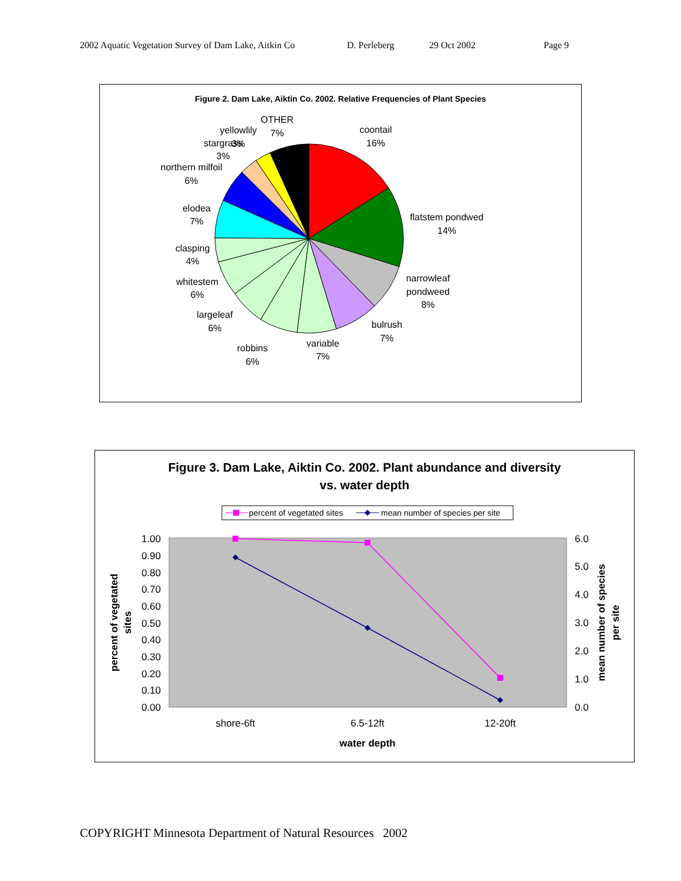2002 Aquatic Vegetation Survey of Dam Lake, Aitkin Co D. Perleberg 29 Oct 2002 Page 9
Figure 2. Dam Lake, Aiktin Co. 2002. Relative Frequencies of Plant Species
OTHER
7%
yellowlily
3%
stargrass
3%
northern milfoil
6%
elodea
7%
clasping
4%
whitestem
6%
largeleaf
6%
robbins
6%
variable
7%
bulrush
7%
narrowleaf
pondweed
8%
flatstem pondwed
14%
coontail
16%
Figure 3. Dam Lake, Aiktin Co. 2002. Plant abundance and diversity
vs. water depth
percent of vegetated sites
mean number of species per site
1.00
0.90
0.80
0.70
0.60
0.50
0.40
0.30
0.20
0.10
0.00
6.0
5.0
4.0
3.0
2.0
1.0
0.0
shore-6ft
6.5-12ft
12-20ft
water depth
percent of vegetated
sites
mean number of species
per site
COPYRIGHT Minnesota Department of Natural Resources 2002